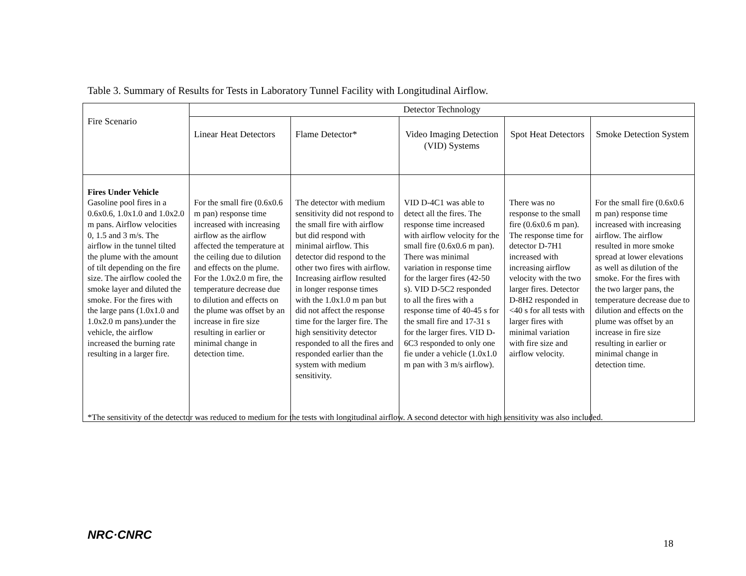Table 3. Summary of Results for Tests in Laboratory Tunnel Facility with Longitudinal Airflow.
| Fire Scenario | Detector Technology | | | | |
| --- | --- | --- | --- | --- | --- |
| | Linear Heat Detectors | Flame Detector* | Video Imaging Detection (VID) Systems | Spot Heat Detectors | Smoke Detection System |
| Fires Under Vehicle Gasoline pool fires in a 0.6x0.6, 1.0x1.0 and 1.0x2.0 m pans. Airflow velocities 0, 1.5 and 3 m/s. The airflow in the tunnel tilted the plume with the amount of tilt depending on the fire size. The airflow cooled the smoke layer and diluted the smoke. For the fires with the large pans (1.0x1.0 and 1.0x2.0 m pans).under the vehicle, the airflow increased the burning rate resulting in a larger fire. | For the small fire (0.6x0.6 m pan) response time increased with increasing airflow as the airflow affected the temperature at the ceiling due to dilution and effects on the plume. For the 1.0x2.0 m fire, the temperature decrease due to dilution and effects on the plume was offset by an increase in fire size resulting in earlier or minimal change in detection time. | The detector with medium sensitivity did not respond to the small fire with airflow but did respond with minimal airflow. This detector did respond to the other two fires with airflow. Increasing airflow resulted in longer response times with the 1.0x1.0 m pan but did not affect the response time for the larger fire. The high sensitivity detector responded to all the fires and responded earlier than the system with medium sensitivity. | VID D-4C1 was able to detect all the fires. The response time increased with airflow velocity for the small fire (0.6x0.6 m pan). There was minimal variation in response time for the larger fires (42-50 s). VID D-5C2 responded to all the fires with a response time of 40-45 s for the small fire and 17-31 s for the larger fires. VID D-6C3 responded to only one fie under a vehicle (1.0x1.0 m pan with 3 m/s airflow). | There was no response to the small fire (0.6x0.6 m pan). The response time for detector D-7H1 increased with increasing airflow velocity with the two larger fires. Detector D-8H2 responded in <40 s for all tests with larger fires with minimal variation with fire size and airflow velocity. | For the small fire (0.6x0.6 m pan) response time increased with increasing airflow. The airflow resulted in more smoke spread at lower elevations as well as dilution of the smoke. For the fires with the two larger pans, the temperature decrease due to dilution and effects on the plume was offset by an increase in fire size resulting in earlier or minimal change in detection time. |
*The sensitivity of the detector was reduced to medium for the tests with longitudinal airflow. A second detector with high sensitivity was also included.
NRC·CNRC
18